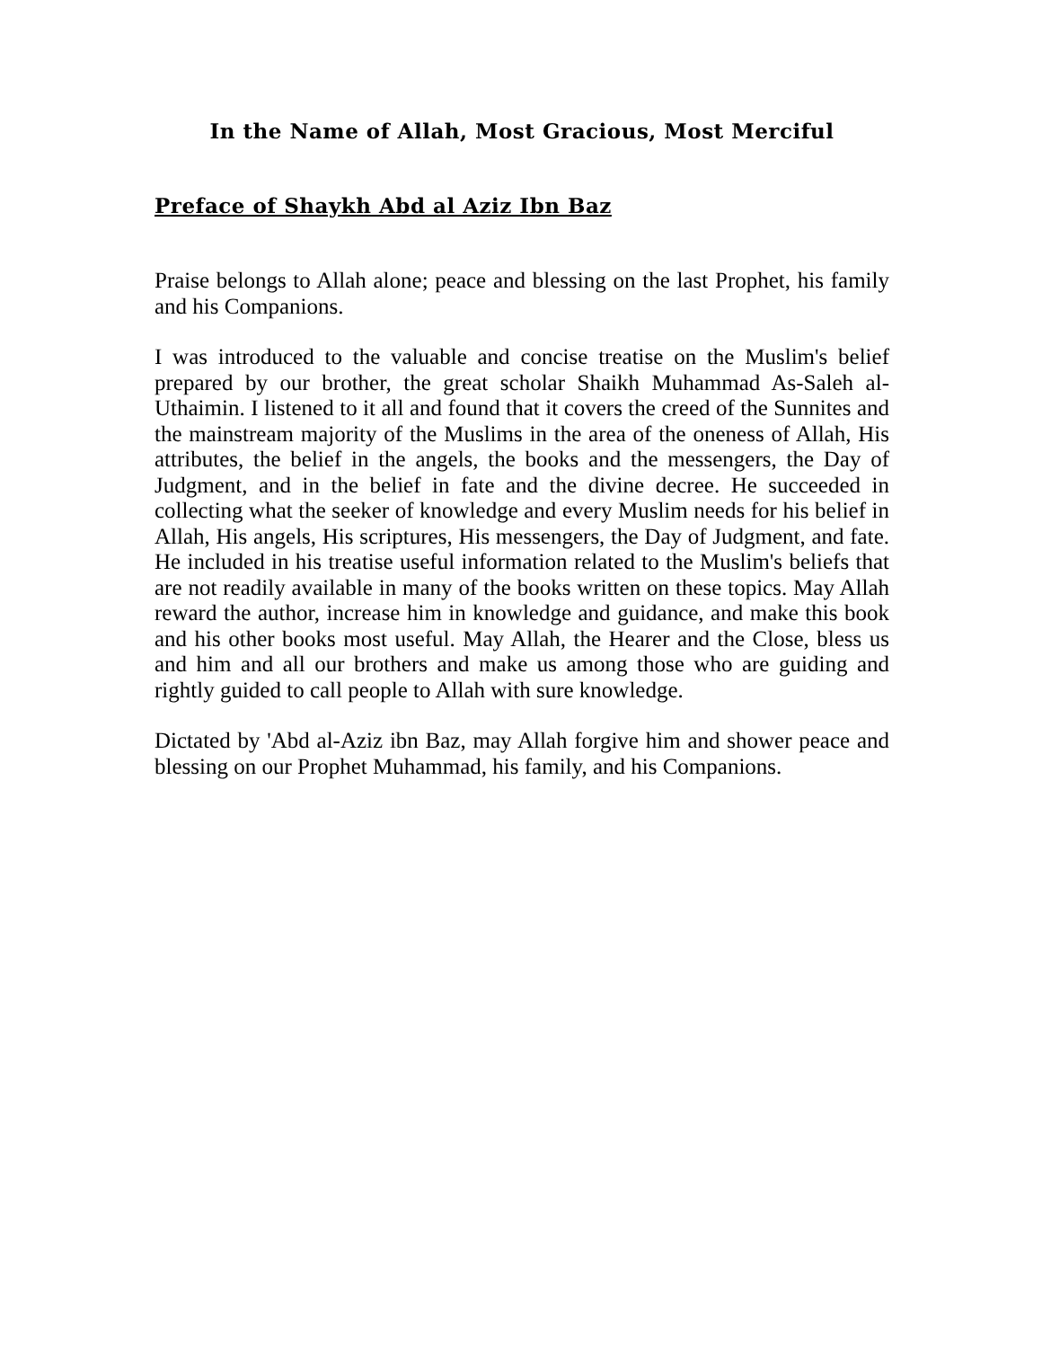In the Name of Allah, Most Gracious, Most Merciful
Preface of Shaykh Abd al Aziz Ibn Baz
Praise belongs to Allah alone; peace and blessing on the last Prophet, his family and his Companions.
I was introduced to the valuable and concise treatise on the Muslim's belief prepared by our brother, the great scholar Shaikh Muhammad As-Saleh al-Uthaimin. I listened to it all and found that it covers the creed of the Sunnites and the mainstream majority of the Muslims in the area of the oneness of Allah, His attributes, the belief in the angels, the books and the messengers, the Day of Judgment, and in the belief in fate and the divine decree. He succeeded in collecting what the seeker of knowledge and every Muslim needs for his belief in Allah, His angels, His scriptures, His messengers, the Day of Judgment, and fate. He included in his treatise useful information related to the Muslim's beliefs that are not readily available in many of the books written on these topics. May Allah reward the author, increase him in knowledge and guidance, and make this book and his other books most useful. May Allah, the Hearer and the Close, bless us and him and all our brothers and make us among those who are guiding and rightly guided to call people to Allah with sure knowledge.
Dictated by 'Abd al-Aziz ibn Baz, may Allah forgive him and shower peace and blessing on our Prophet Muhammad, his family, and his Companions.